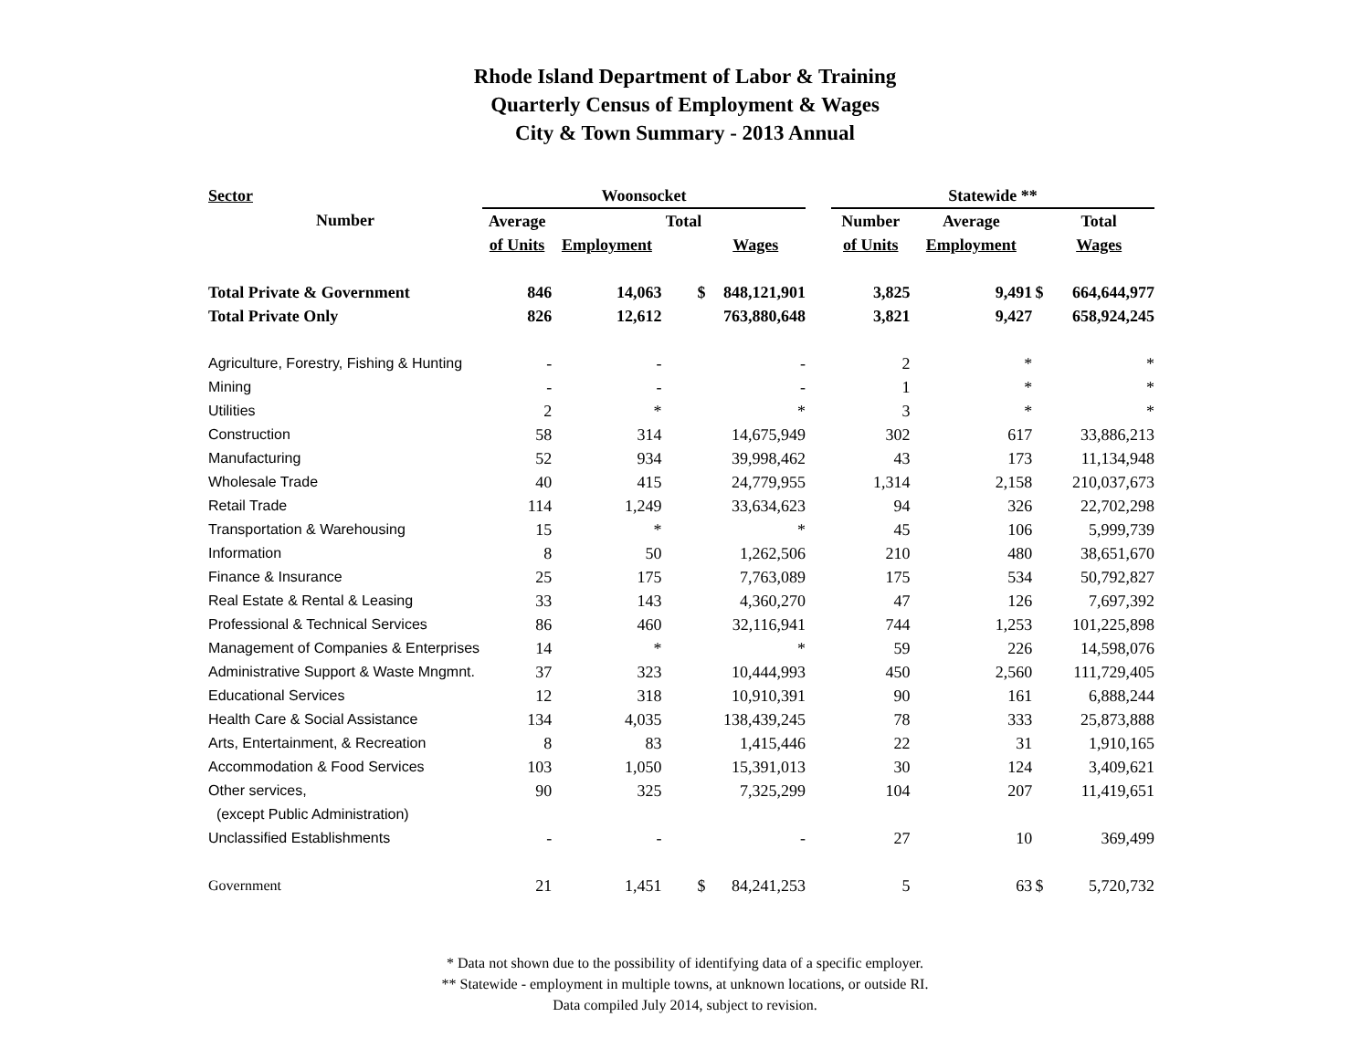Rhode Island Department of Labor & Training
Quarterly Census of Employment & Wages
City & Town Summary - 2013 Annual
| Sector | Woonsocket | | | | | Statewide ** | | | |
| --- | --- | --- | --- | --- | --- | --- | --- | --- | --- |
| Number | Average | | Total | | | Number | Average | | Total |
| | of Units | Employment | | Wages | | of Units | Employment | | Wages |
| Total Private & Government | 846 | 14,063 | $ | 848,121,901 | | 3,825 | 9,491 | $ | 664,644,977 |
| Total Private Only | 826 | 12,612 | | 763,880,648 | | 3,821 | 9,427 | | 658,924,245 |
| Agriculture, Forestry, Fishing & Hunting | - | - | | - | | 2 | * | | * |
| Mining | - | - | | - | | 1 | * | | * |
| Utilities | 2 | * | | * | | 3 | * | | * |
| Construction | 58 | 314 | | 14,675,949 | | 302 | 617 | | 33,886,213 |
| Manufacturing | 52 | 934 | | 39,998,462 | | 43 | 173 | | 11,134,948 |
| Wholesale Trade | 40 | 415 | | 24,779,955 | | 1,314 | 2,158 | | 210,037,673 |
| Retail Trade | 114 | 1,249 | | 33,634,623 | | 94 | 326 | | 22,702,298 |
| Transportation & Warehousing | 15 | * | | * | | 45 | 106 | | 5,999,739 |
| Information | 8 | 50 | | 1,262,506 | | 210 | 480 | | 38,651,670 |
| Finance & Insurance | 25 | 175 | | 7,763,089 | | 175 | 534 | | 50,792,827 |
| Real Estate & Rental & Leasing | 33 | 143 | | 4,360,270 | | 47 | 126 | | 7,697,392 |
| Professional & Technical Services | 86 | 460 | | 32,116,941 | | 744 | 1,253 | | 101,225,898 |
| Management of Companies & Enterprises | 14 | * | | * | | 59 | 226 | | 14,598,076 |
| Administrative Support & Waste Mngmnt. | 37 | 323 | | 10,444,993 | | 450 | 2,560 | | 111,729,405 |
| Educational Services | 12 | 318 | | 10,910,391 | | 90 | 161 | | 6,888,244 |
| Health Care & Social Assistance | 134 | 4,035 | | 138,439,245 | | 78 | 333 | | 25,873,888 |
| Arts, Entertainment, & Recreation | 8 | 83 | | 1,415,446 | | 22 | 31 | | 1,910,165 |
| Accommodation & Food Services | 103 | 1,050 | | 15,391,013 | | 30 | 124 | | 3,409,621 |
| Other services, | 90 | 325 | | 7,325,299 | | 104 | 207 | | 11,419,651 |
| (except Public Administration) | | | | | | | | | |
| Unclassified Establishments | - | - | | - | | 27 | 10 | | 369,499 |
| Government | 21 | 1,451 | $ | 84,241,253 | | 5 | 63 | $ | 5,720,732 |
* Data not shown due to the possibility of identifying data of a specific employer.
** Statewide - employment in multiple towns, at unknown locations, or outside RI.
Data compiled July 2014, subject to revision.